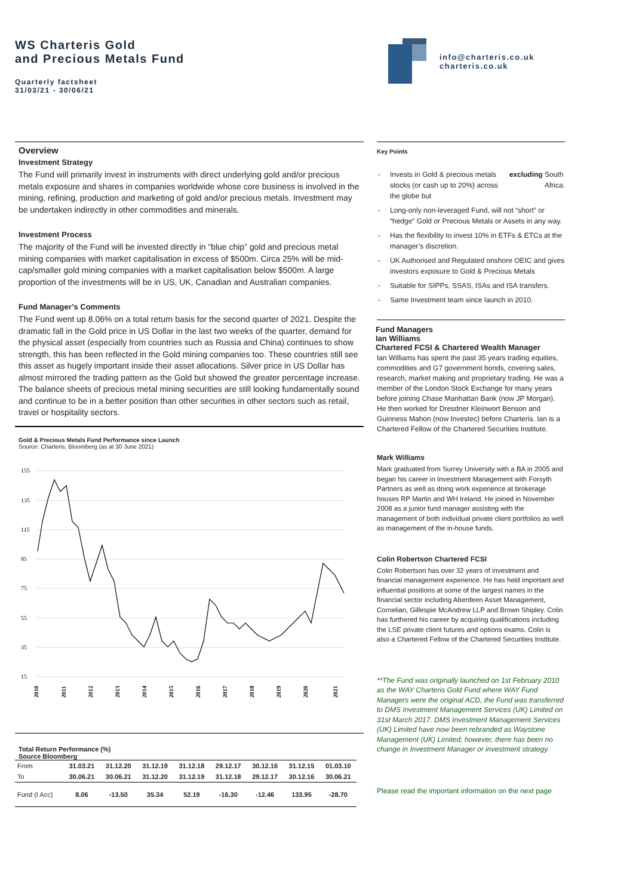WS Charteris Gold
and Precious Metals Fund
Quarterly factsheet
31/03/21 - 30/06/21
info@charteris.co.uk
charteris.co.uk
Overview
Investment Strategy
The Fund will primarily invest in instruments with direct underlying gold and/or precious metals exposure and shares in companies worldwide whose core business is involved in the mining, refining, production and marketing of gold and/or precious metals. Investment may be undertaken indirectly in other commodities and minerals.
Investment Process
The majority of the Fund will be invested directly in “blue chip” gold and precious metal mining companies with market capitalisation in excess of $500m. Circa 25% will be mid-cap/smaller gold mining companies with a market capitalisation below $500m. A large proportion of the investments will be in US, UK, Canadian and Australian companies.
Fund Manager’s Comments
The Fund went up 8.06% on a total return basis for the second quarter of 2021. Despite the dramatic fall in the Gold price in US Dollar in the last two weeks of the quarter, demand for the physical asset (especially from countries such as Russia and China) continues to show strength, this has been reflected in the Gold mining companies too. These countries still see this asset as hugely important inside their asset allocations. Silver price in US Dollar has almost mirrored the trading pattern as the Gold but showed the greater percentage increase. The balance sheets of precious metal mining securities are still looking fundamentally sound and continue to be in a better position than other securities in other sectors such as retail, travel or hospitality sectors.
Gold & Precious Metals Fund Performance since Launch
Source: Charteris, Bloomberg (as at 30 June 2021)
155
135
115
95
75
55
35
15
2010
2011
2012
2013
2014
2015
2016
2017
2018
2019
2020
2021
Total Return Performance (%)
Source Bloomberg
| From | 31.03.21 | 31.12.20 | 31.12.19 | 31.12.18 | 29.12.17 | 30.12.16 | 31.12.15 | 01.03.10 |
| To | 30.06.21 | 30.06.21 | 31.12.20 | 31.12.19 | 31.12.18 | 29.12.17 | 30.12.16 | 30.06.21 |
| Fund (I Acc) | 8.06 | -13.50 | 35.34 | 52.19 | -16.30 | -12.46 | 133.95 | -28.70 |
Key Points
- Invests in Gold & precious metals stocks (or cash up to 20%) across the globe but excluding South Africa.
- Long-only non-leveraged Fund, will not “short” or “hedge” Gold or Precious Metals or Assets in any way.
- Has the flexibility to invest 10% in ETFs & ETCs at the manager’s discretion.
- UK Authorised and Regulated onshore OEIC and gives investors exposure to Gold & Precious Metals
- Suitable for SIPPs, SSAS, ISAs and ISA transfers.
- Same Investment team since launch in 2010.
Fund Managers
Ian Williams
Chartered FCSI & Chartered Wealth Manager
Ian Williams has spent the past 35 years trading equities, commodities and G7 government bonds, covering sales, research, market making and proprietary trading. He was a member of the London Stock Exchange for many years before joining Chase Manhattan Bank (now JP Morgan). He then worked for Dresdner Kleinwort Benson and Guinness Mahon (now Investec) before Charteris. Ian is a Chartered Fellow of the Chartered Securities Institute.
Mark Williams
Mark graduated from Surrey University with a BA in 2005 and began his career in Investment Management with Forsyth Partners as well as doing work experience at brokerage houses RP Martin and WH Ireland. He joined in November 2008 as a junior fund manager assisting with the management of both individual private client portfolios as well as management of the in-house funds.
Colin Robertson Chartered FCSI
Colin Robertson has over 32 years of investment and financial management experience. He has held important and influential positions at some of the largest names in the financial sector including Aberdeen Asset Management, Cornelian, Gillespie McAndrew LLP and Brown Shipley. Colin has furthered his career by acquiring qualifications including the LSE private client futures and options exams. Colin is also a Chartered Fellow of the Chartered Securities Institute.
**The Fund was originally launched on 1st February 2010 as the WAY Charteris Gold Fund where WAY Fund Managers were the original ACD, the Fund was transferred to DMS Investment Management Services (UK) Limited on 31st March 2017. DMS Investment Management Services (UK) Limited have now been rebranded as Waystone Management (UK) Limited; however, there has been no change in Investment Manager or investment strategy.
Please read the important information on the next page